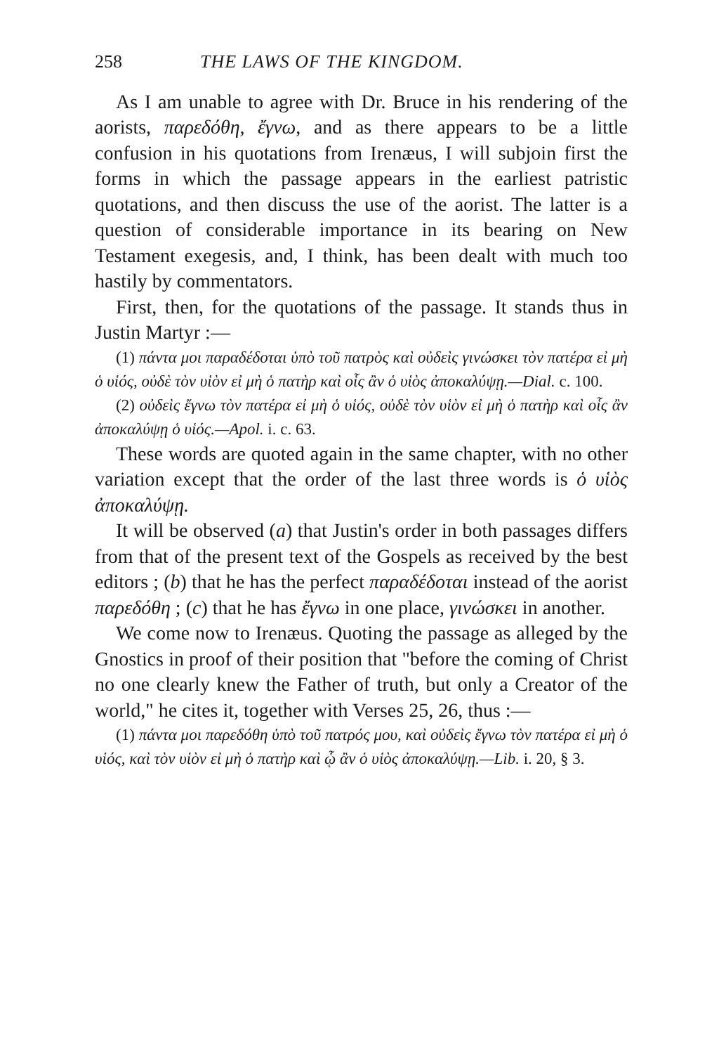258 THE LAWS OF THE KINGDOM.
As I am unable to agree with Dr. Bruce in his rendering of the aorists, παρεδόθη, ἔγνω, and as there appears to be a little confusion in his quotations from Irenæus, I will subjoin first the forms in which the passage appears in the earliest patristic quotations, and then discuss the use of the aorist. The latter is a question of considerable importance in its bearing on New Testament exegesis, and, I think, has been dealt with much too hastily by commentators.
First, then, for the quotations of the passage. It stands thus in Justin Martyr :—
(1) πάντα μοι παραδέδοται ὑπὸ τοῦ πατρὸς καὶ οὐδεὶς γινώσκει τὸν πατέρα εἰ μὴ ὁ υἱός, οὐδὲ τὸν υἱὸν εἰ μὴ ὁ πατὴρ καὶ οἷς ἂν ὁ υἱὸς ἀποκαλύψῃ.—Dial. c. 100.
(2) οὐδεὶς ἔγνω τὸν πατέρα εἰ μὴ ὁ υἱός, οὐδὲ τὸν υἱὸν εἰ μὴ ὁ πατὴρ καὶ οἷς ἂν ἀποκαλύψῃ ὁ υἱός.—Apol. i. c. 63.
These words are quoted again in the same chapter, with no other variation except that the order of the last three words is ὁ υἱὸς ἀποκαλύψῃ.
It will be observed (a) that Justin's order in both passages differs from that of the present text of the Gospels as received by the best editors ; (b) that he has the perfect παραδέδοται instead of the aorist παρεδόθη ; (c) that he has ἔγνω in one place, γινώσκει in another.
We come now to Irenæus. Quoting the passage as alleged by the Gnostics in proof of their position that "before the coming of Christ no one clearly knew the Father of truth, but only a Creator of the world," he cites it, together with Verses 25, 26, thus :—
(1) πάντα μοι παρεδόθη ὑπὸ τοῦ πατρός μου, καὶ οὐδεὶς ἔγνω τὸν πατέρα εἰ μὴ ὁ υἱός, καὶ τὸν υἱὸν εἰ μὴ ὁ πατὴρ καὶ ᾧ ἂν ὁ υἱὸς ἀποκαλύψῃ.—Lib. i. 20, § 3.